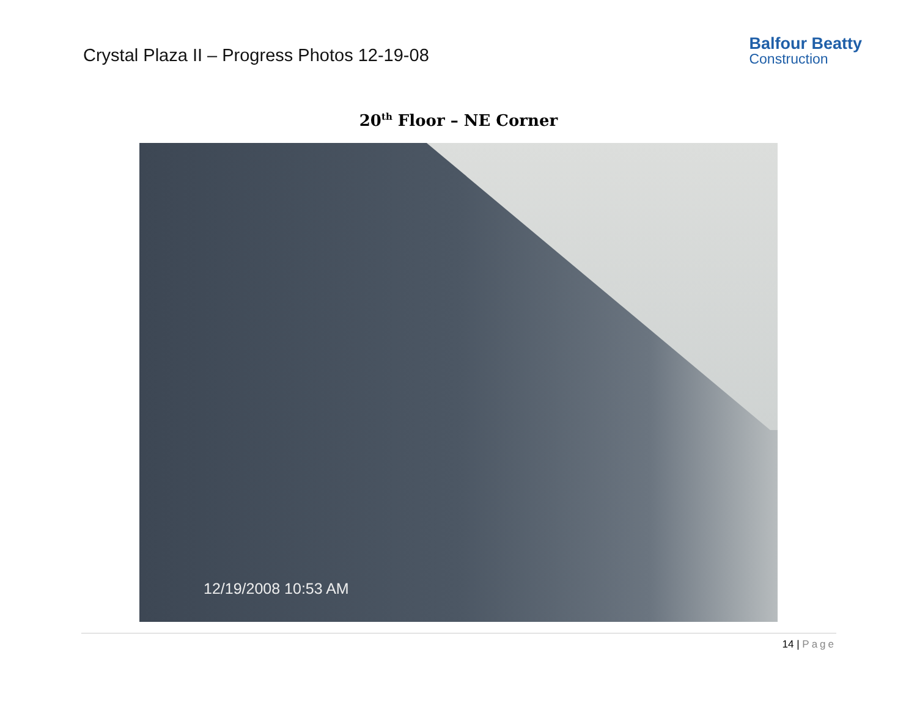Crystal Plaza II – Progress Photos 12-19-08
Balfour Beatty
Construction
20<sup>th</sup> Floor – NE Corner
12/19/2008 10:53 AM
14 | Page